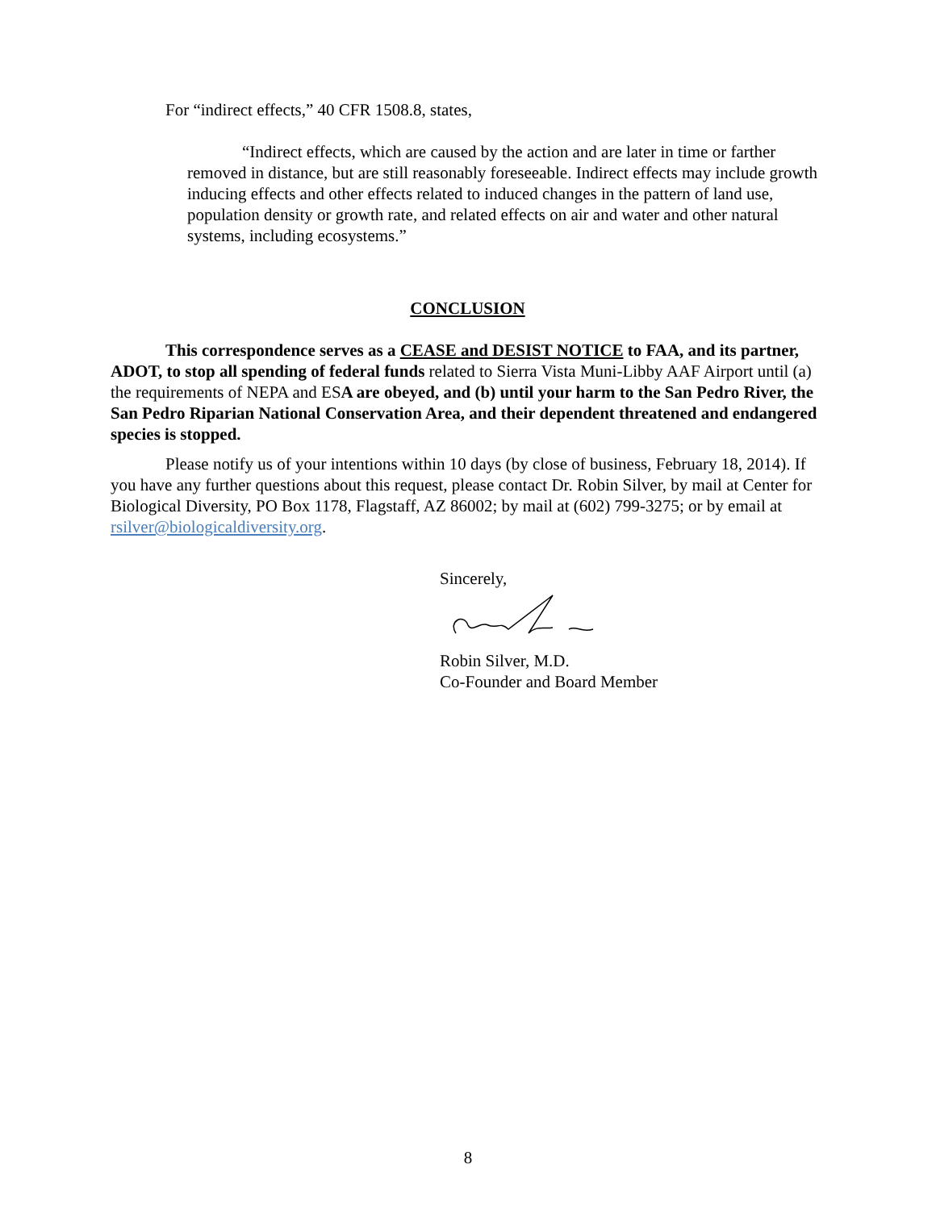For “indirect effects,” 40 CFR 1508.8, states,
“Indirect effects, which are caused by the action and are later in time or farther removed in distance, but are still reasonably foreseeable. Indirect effects may include growth inducing effects and other effects related to induced changes in the pattern of land use, population density or growth rate, and related effects on air and water and other natural systems, including ecosystems.”
CONCLUSION
This correspondence serves as a CEASE and DESIST NOTICE to FAA, and its partner, ADOT, to stop all spending of federal funds related to Sierra Vista Muni-Libby AAF Airport until (a) the requirements of NEPA and ESA are obeyed, and (b) until your harm to the San Pedro River, the San Pedro Riparian National Conservation Area, and their dependent threatened and endangered species is stopped.
Please notify us of your intentions within 10 days (by close of business, February 18, 2014). If you have any further questions about this request, please contact Dr. Robin Silver, by mail at Center for Biological Diversity, PO Box 1178, Flagstaff, AZ 86002; by mail at (602) 799-3275; or by email at rsilver@biologicaldiversity.org.
Sincerely,
Robin Silver, M.D.
Co-Founder and Board Member
8